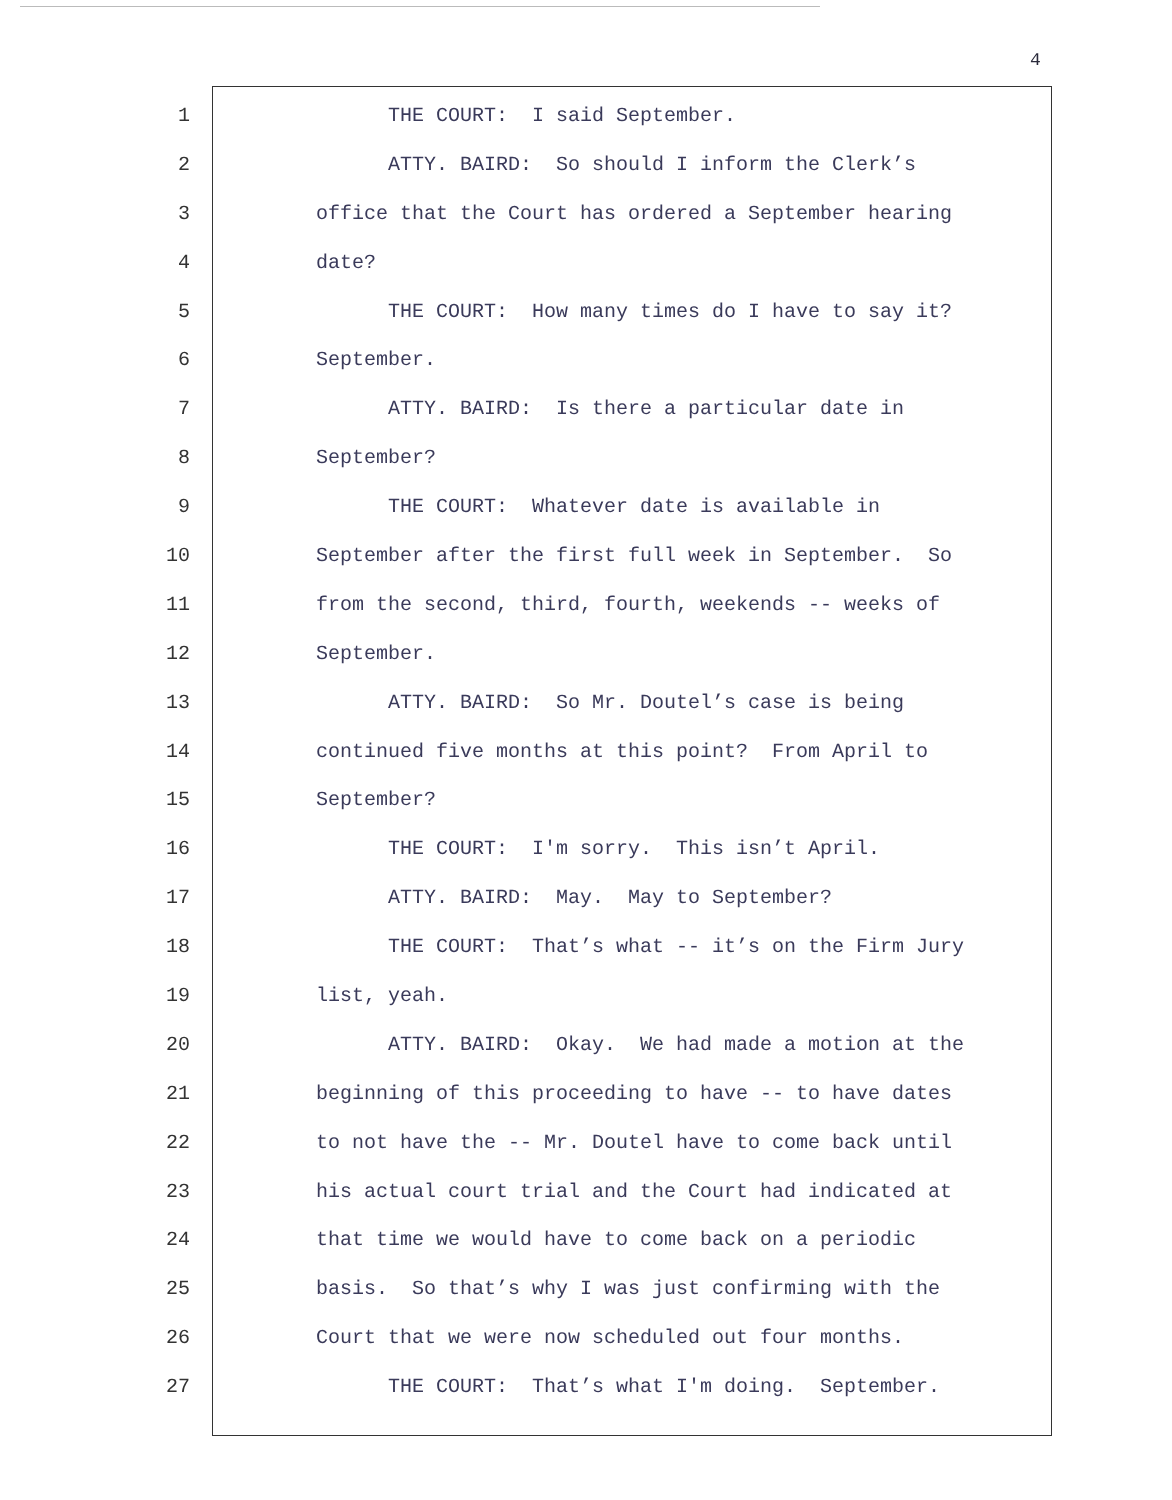4
1 THE COURT: I said September.
2 ATTY. BAIRD: So should I inform the Clerk’s
3 office that the Court has ordered a September hearing
4 date?
5 THE COURT: How many times do I have to say it?
6 September.
7 ATTY. BAIRD: Is there a particular date in
8 September?
9 THE COURT: Whatever date is available in
10 September after the first full week in September. So
11 from the second, third, fourth, weekends -- weeks of
12 September.
13 ATTY. BAIRD: So Mr. Doutel’s case is being
14 continued five months at this point? From April to
15 September?
16 THE COURT: I'm sorry. This isn’t April.
17 ATTY. BAIRD: May. May to September?
18 THE COURT: That’s what -- it’s on the Firm Jury
19 list, yeah.
20 ATTY. BAIRD: Okay. We had made a motion at the
21 beginning of this proceeding to have -- to have dates
22 to not have the -- Mr. Doutel have to come back until
23 his actual court trial and the Court had indicated at
24 that time we would have to come back on a periodic
25 basis. So that’s why I was just confirming with the
26 Court that we were now scheduled out four months.
27 THE COURT: That’s what I'm doing. September.